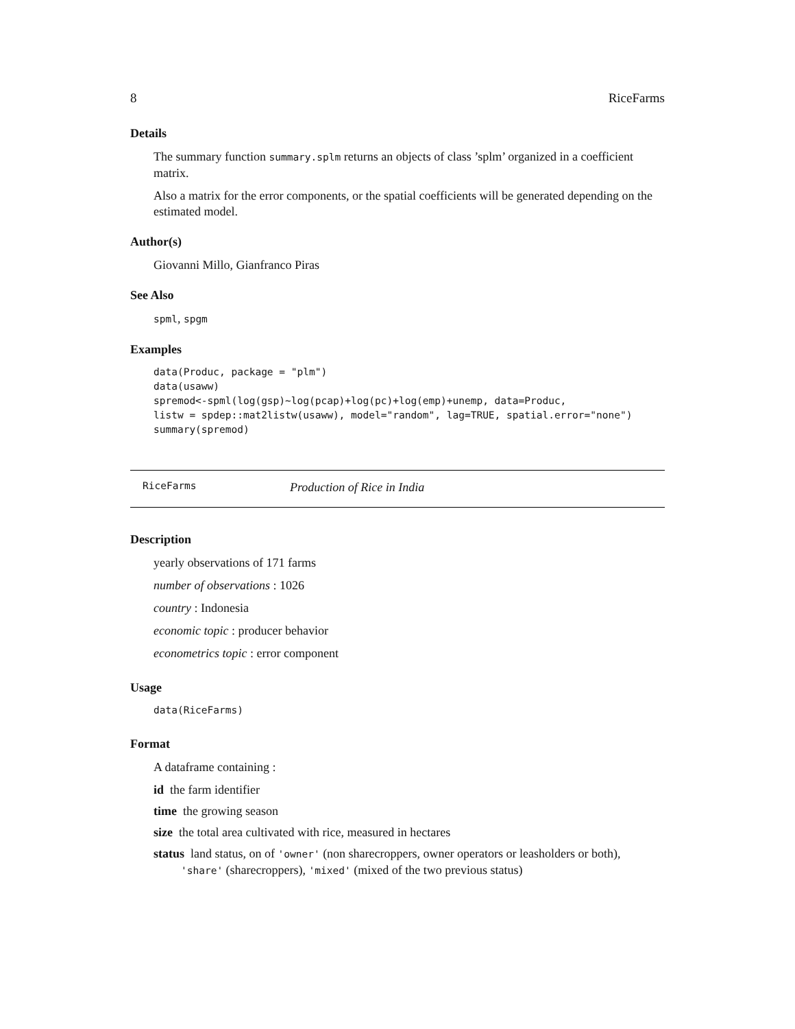8 RiceFarms
Details
The summary function summary.splm returns an objects of class ’splm’ organized in a coefficient matrix.
Also a matrix for the error components, or the spatial coefficients will be generated depending on the estimated model.
Author(s)
Giovanni Millo, Gianfranco Piras
See Also
spml, spgm
Examples
data(Produc, package = "plm")
data(usaww)
spremod<-spml(log(gsp)~log(pcap)+log(pc)+log(emp)+unemp, data=Produc,
listw = spdep::mat2listw(usaww), model="random", lag=TRUE, spatial.error="none")
summary(spremod)
RiceFarms Production of Rice in India
Description
yearly observations of 171 farms
number of observations : 1026
country : Indonesia
economic topic : producer behavior
econometrics topic : error component
Usage
data(RiceFarms)
Format
A dataframe containing :
id the farm identifier
time the growing season
size the total area cultivated with rice, measured in hectares
status land status, on of 'owner' (non sharecroppers, owner operators or leasholders or both), 'share' (sharecroppers), 'mixed' (mixed of the two previous status)